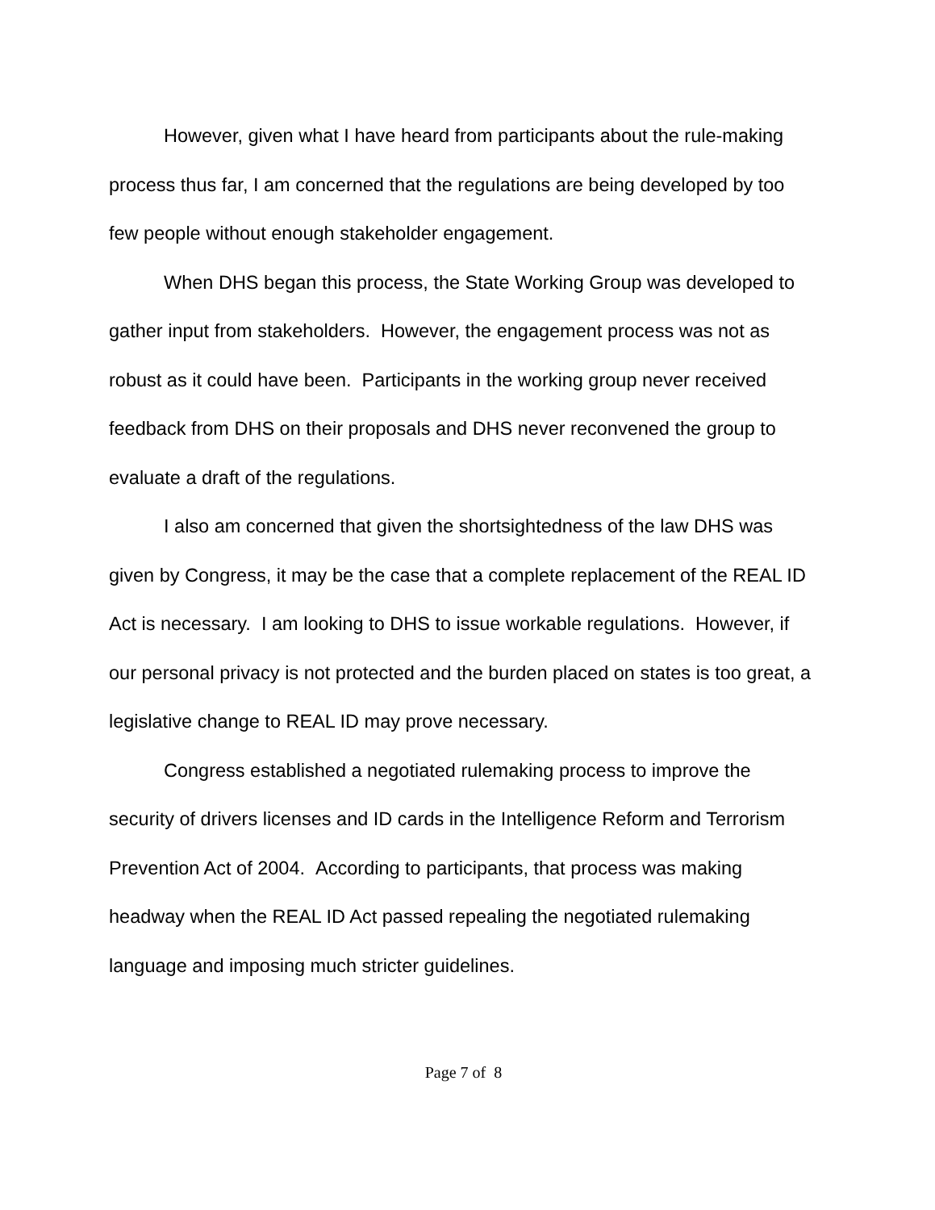However, given what I have heard from participants about the rule-making process thus far, I am concerned that the regulations are being developed by too few people without enough stakeholder engagement.
When DHS began this process, the State Working Group was developed to gather input from stakeholders. However, the engagement process was not as robust as it could have been. Participants in the working group never received feedback from DHS on their proposals and DHS never reconvened the group to evaluate a draft of the regulations.
I also am concerned that given the shortsightedness of the law DHS was given by Congress, it may be the case that a complete replacement of the REAL ID Act is necessary. I am looking to DHS to issue workable regulations. However, if our personal privacy is not protected and the burden placed on states is too great, a legislative change to REAL ID may prove necessary.
Congress established a negotiated rulemaking process to improve the security of drivers licenses and ID cards in the Intelligence Reform and Terrorism Prevention Act of 2004. According to participants, that process was making headway when the REAL ID Act passed repealing the negotiated rulemaking language and imposing much stricter guidelines.
Page 7 of 8